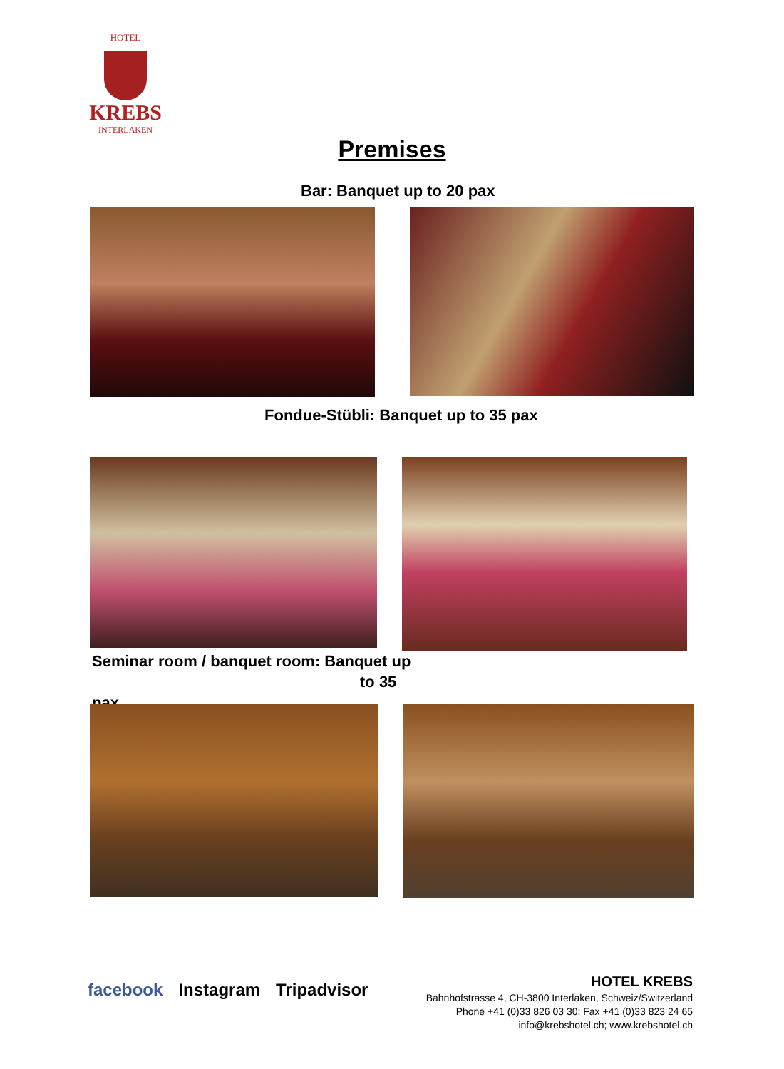HOTEL
KREBS
INTERLAKEN
Premises
Bar: Banquet up to 20 pax
Fondue-Stübli: Banquet up to 35 pax
Seminar room / banquet room: Banquet up
to 35 pax
facebook Instagram Tripadvisor
HOTEL KREBS
Bahnhofstrasse 4, CH-3800 Interlaken, Schweiz/Switzerland
Phone +41 (0)33 826 03 30; Fax +41 (0)33 823 24 65
info@krebshotel.ch; www.krebshotel.ch